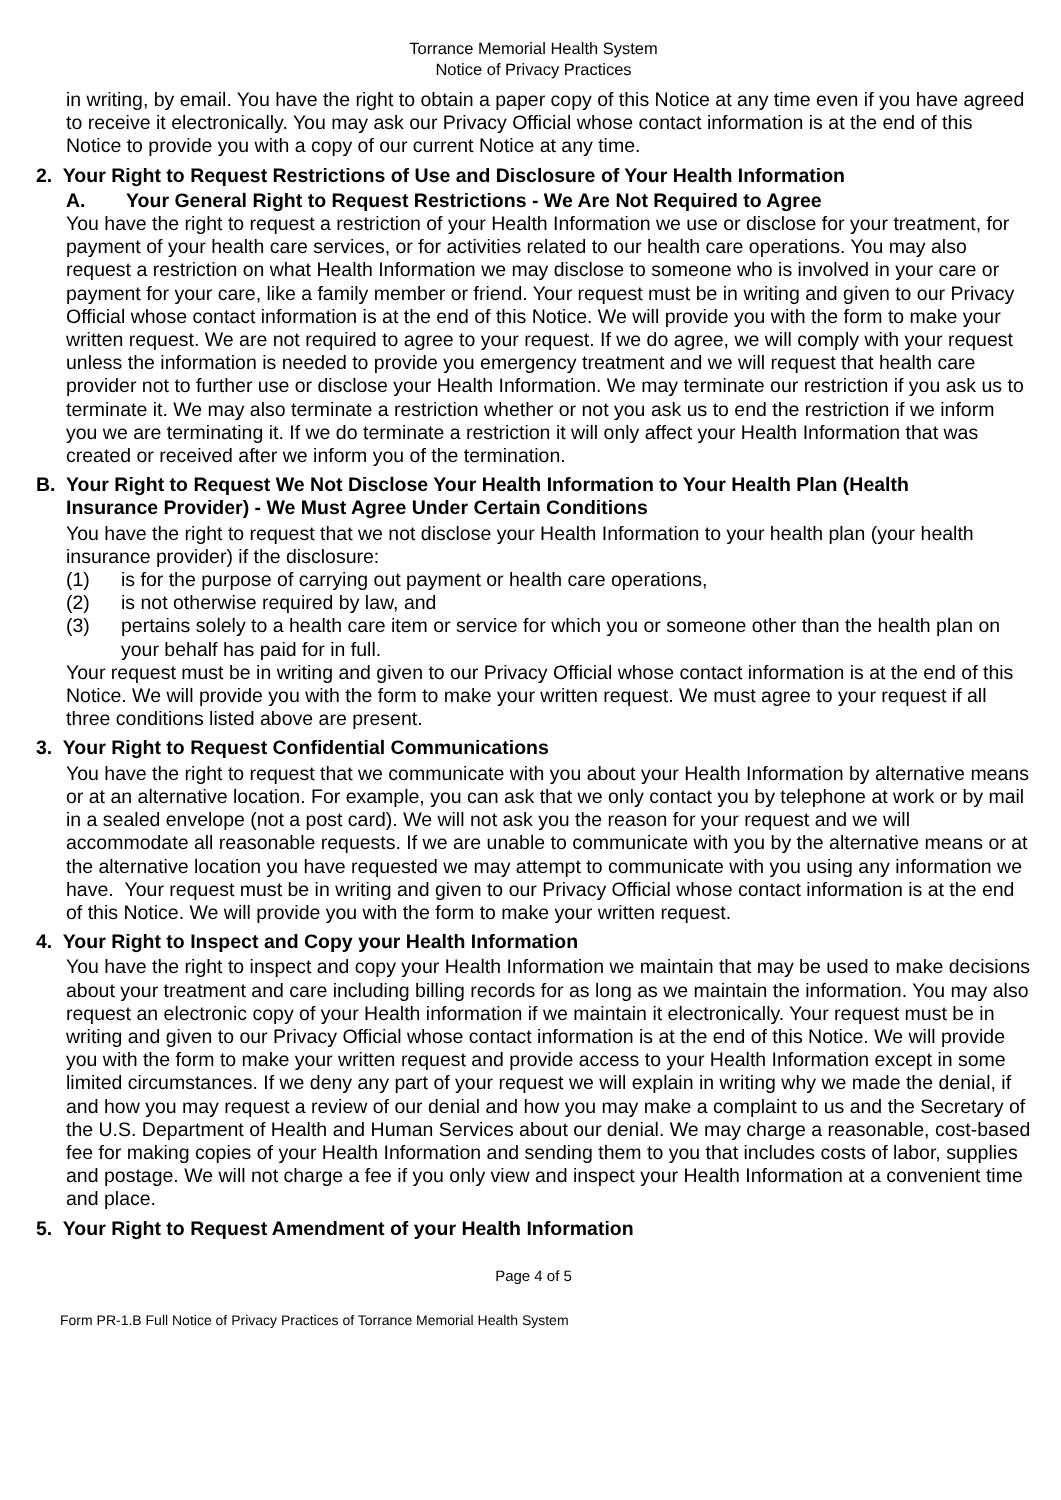Torrance Memorial Health System
Notice of Privacy Practices
in writing, by email. You have the right to obtain a paper copy of this Notice at any time even if you have agreed to receive it electronically. You may ask our Privacy Official whose contact information is at the end of this Notice to provide you with a copy of our current Notice at any time.
2. Your Right to Request Restrictions of Use and Disclosure of Your Health Information
A. Your General Right to Request Restrictions - We Are Not Required to Agree
You have the right to request a restriction of your Health Information we use or disclose for your treatment, for payment of your health care services, or for activities related to our health care operations. You may also request a restriction on what Health Information we may disclose to someone who is involved in your care or payment for your care, like a family member or friend. Your request must be in writing and given to our Privacy Official whose contact information is at the end of this Notice. We will provide you with the form to make your written request. We are not required to agree to your request. If we do agree, we will comply with your request unless the information is needed to provide you emergency treatment and we will request that health care provider not to further use or disclose your Health Information. We may terminate our restriction if you ask us to terminate it. We may also terminate a restriction whether or not you ask us to end the restriction if we inform you we are terminating it. If we do terminate a restriction it will only affect your Health Information that was created or received after we inform you of the termination.
B. Your Right to Request We Not Disclose Your Health Information to Your Health Plan (Health Insurance Provider) - We Must Agree Under Certain Conditions
You have the right to request that we not disclose your Health Information to your health plan (your health insurance provider) if the disclosure:
(1) is for the purpose of carrying out payment or health care operations,
(2) is not otherwise required by law, and
(3) pertains solely to a health care item or service for which you or someone other than the health plan on your behalf has paid for in full.
Your request must be in writing and given to our Privacy Official whose contact information is at the end of this Notice. We will provide you with the form to make your written request. We must agree to your request if all three conditions listed above are present.
3. Your Right to Request Confidential Communications
You have the right to request that we communicate with you about your Health Information by alternative means or at an alternative location. For example, you can ask that we only contact you by telephone at work or by mail in a sealed envelope (not a post card). We will not ask you the reason for your request and we will accommodate all reasonable requests. If we are unable to communicate with you by the alternative means or at the alternative location you have requested we may attempt to communicate with you using any information we have. Your request must be in writing and given to our Privacy Official whose contact information is at the end of this Notice. We will provide you with the form to make your written request.
4. Your Right to Inspect and Copy your Health Information
You have the right to inspect and copy your Health Information we maintain that may be used to make decisions about your treatment and care including billing records for as long as we maintain the information. You may also request an electronic copy of your Health information if we maintain it electronically. Your request must be in writing and given to our Privacy Official whose contact information is at the end of this Notice. We will provide you with the form to make your written request and provide access to your Health Information except in some limited circumstances. If we deny any part of your request we will explain in writing why we made the denial, if and how you may request a review of our denial and how you may make a complaint to us and the Secretary of the U.S. Department of Health and Human Services about our denial. We may charge a reasonable, cost-based fee for making copies of your Health Information and sending them to you that includes costs of labor, supplies and postage. We will not charge a fee if you only view and inspect your Health Information at a convenient time and place.
5. Your Right to Request Amendment of your Health Information
Page 4 of 5
Form PR-1.B Full Notice of Privacy Practices of Torrance Memorial Health System